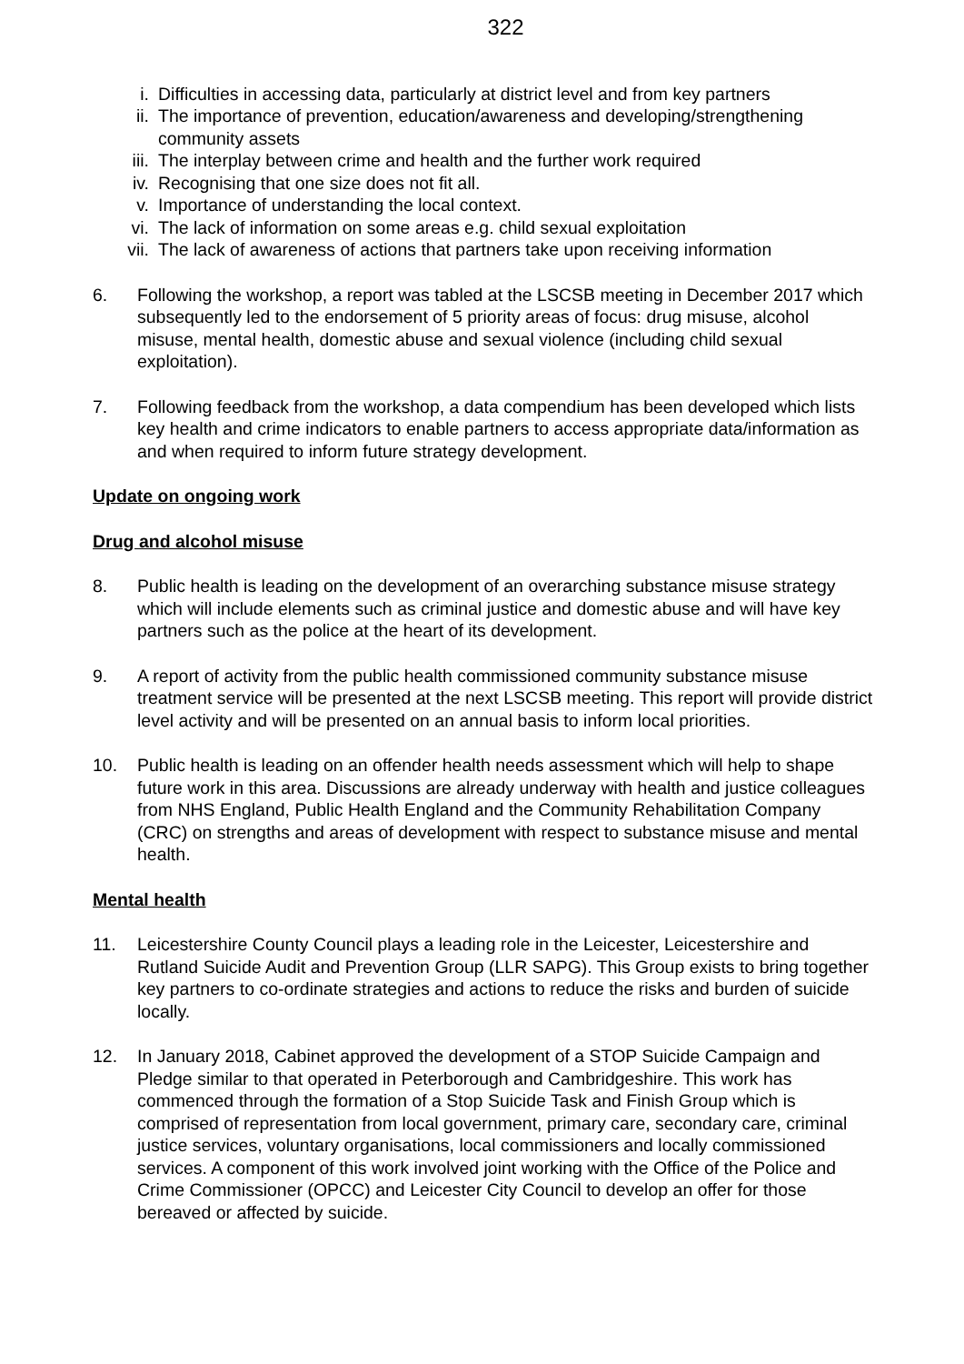322
i. Difficulties in accessing data, particularly at district level and from key partners
ii. The importance of prevention, education/awareness and developing/strengthening community assets
iii. The interplay between crime and health and the further work required
iv. Recognising that one size does not fit all.
v. Importance of understanding the local context.
vi. The lack of information on some areas e.g. child sexual exploitation
vii. The lack of awareness of actions that partners take upon receiving information
6. Following the workshop, a report was tabled at the LSCSB meeting in December 2017 which subsequently led to the endorsement of 5 priority areas of focus: drug misuse, alcohol misuse, mental health, domestic abuse and sexual violence (including child sexual exploitation).
7. Following feedback from the workshop, a data compendium has been developed which lists key health and crime indicators to enable partners to access appropriate data/information as and when required to inform future strategy development.
Update on ongoing work
Drug and alcohol misuse
8. Public health is leading on the development of an overarching substance misuse strategy which will include elements such as criminal justice and domestic abuse and will have key partners such as the police at the heart of its development.
9. A report of activity from the public health commissioned community substance misuse treatment service will be presented at the next LSCSB meeting. This report will provide district level activity and will be presented on an annual basis to inform local priorities.
10. Public health is leading on an offender health needs assessment which will help to shape future work in this area. Discussions are already underway with health and justice colleagues from NHS England, Public Health England and the Community Rehabilitation Company (CRC) on strengths and areas of development with respect to substance misuse and mental health.
Mental health
11. Leicestershire County Council plays a leading role in the Leicester, Leicestershire and Rutland Suicide Audit and Prevention Group (LLR SAPG). This Group exists to bring together key partners to co-ordinate strategies and actions to reduce the risks and burden of suicide locally.
12. In January 2018, Cabinet approved the development of a STOP Suicide Campaign and Pledge similar to that operated in Peterborough and Cambridgeshire. This work has commenced through the formation of a Stop Suicide Task and Finish Group which is comprised of representation from local government, primary care, secondary care, criminal justice services, voluntary organisations, local commissioners and locally commissioned services. A component of this work involved joint working with the Office of the Police and Crime Commissioner (OPCC) and Leicester City Council to develop an offer for those bereaved or affected by suicide.